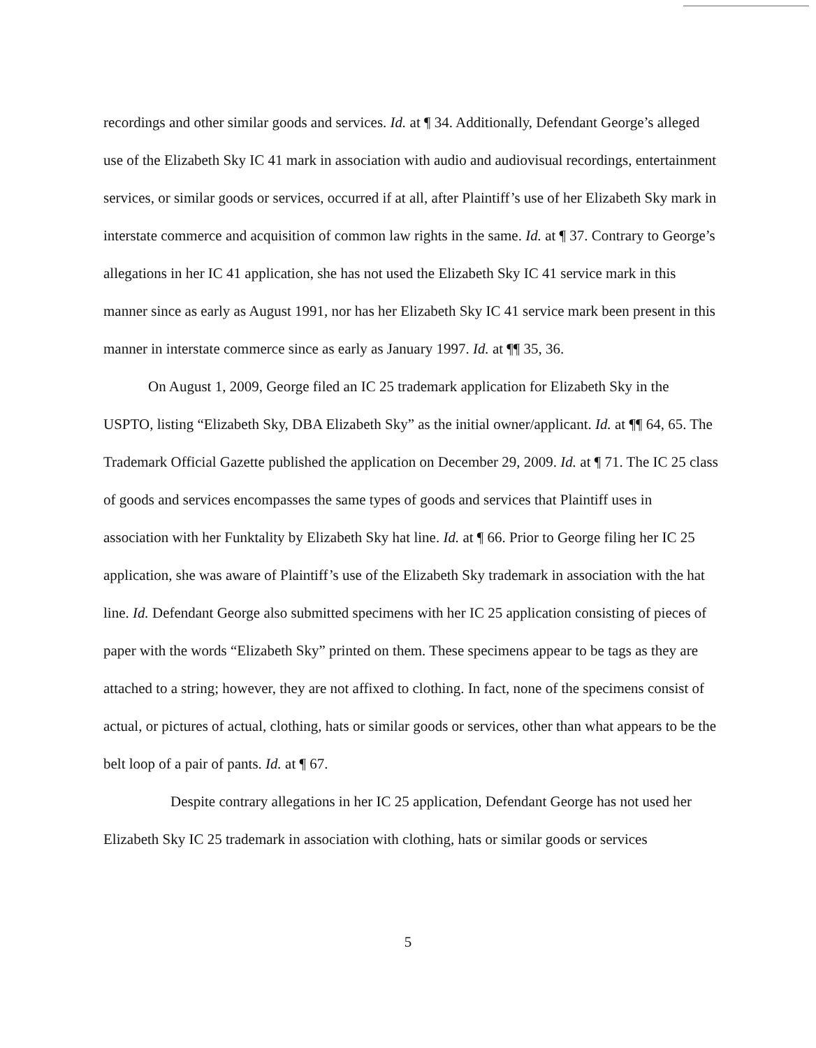recordings and other similar goods and services. Id. at ¶ 34. Additionally, Defendant George’s alleged use of the Elizabeth Sky IC 41 mark in association with audio and audiovisual recordings, entertainment services, or similar goods or services, occurred if at all, after Plaintiff’s use of her Elizabeth Sky mark in interstate commerce and acquisition of common law rights in the same. Id. at ¶ 37. Contrary to George’s allegations in her IC 41 application, she has not used the Elizabeth Sky IC 41 service mark in this manner since as early as August 1991, nor has her Elizabeth Sky IC 41 service mark been present in this manner in interstate commerce since as early as January 1997. Id. at ¶¶ 35, 36.
On August 1, 2009, George filed an IC 25 trademark application for Elizabeth Sky in the USPTO, listing “Elizabeth Sky, DBA Elizabeth Sky” as the initial owner/applicant. Id. at ¶¶ 64, 65. The Trademark Official Gazette published the application on December 29, 2009. Id. at ¶ 71. The IC 25 class of goods and services encompasses the same types of goods and services that Plaintiff uses in association with her Funktality by Elizabeth Sky hat line. Id. at ¶ 66. Prior to George filing her IC 25 application, she was aware of Plaintiff’s use of the Elizabeth Sky trademark in association with the hat line. Id. Defendant George also submitted specimens with her IC 25 application consisting of pieces of paper with the words “Elizabeth Sky” printed on them. These specimens appear to be tags as they are attached to a string; however, they are not affixed to clothing. In fact, none of the specimens consist of actual, or pictures of actual, clothing, hats or similar goods or services, other than what appears to be the belt loop of a pair of pants. Id. at ¶ 67.
Despite contrary allegations in her IC 25 application, Defendant George has not used her Elizabeth Sky IC 25 trademark in association with clothing, hats or similar goods or services
5